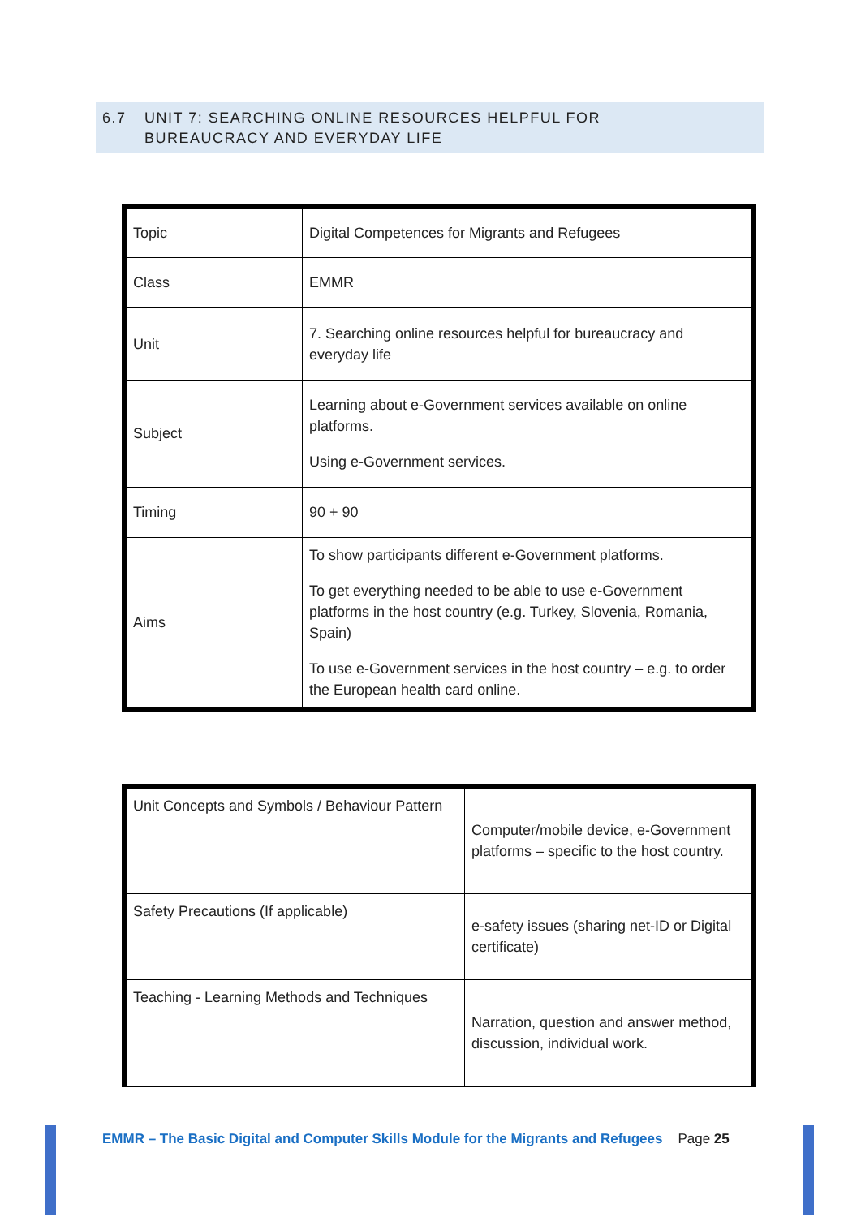6.7 UNIT 7: SEARCHING ONLINE RESOURCES HELPFUL FOR
BUREAUCRACY AND EVERYDAY LIFE
| Topic | Digital Competences for Migrants and Refugees |
| Class | EMMR |
| Unit | 7. Searching online resources helpful for bureaucracy and everyday life |
| Subject | Learning about e-Government services available on online platforms. Using e-Government services. |
| Timing | 90 + 90 |
| Aims | To show participants different e-Government platforms. To get everything needed to be able to use e-Government platforms in the host country (e.g. Turkey, Slovenia, Romania, Spain) To use e-Government services in the host country – e.g. to order the European health card online. |
| Unit Concepts and Symbols / Behaviour Pattern | Computer/mobile device, e-Government platforms – specific to the host country. |
| Safety Precautions (If applicable) | e-safety issues (sharing net-ID or Digital certificate) |
| Teaching - Learning Methods and Techniques | Narration, question and answer method, discussion, individual work. |
EMMR – The Basic Digital and Computer Skills Module for the Migrants and Refugees Page 25